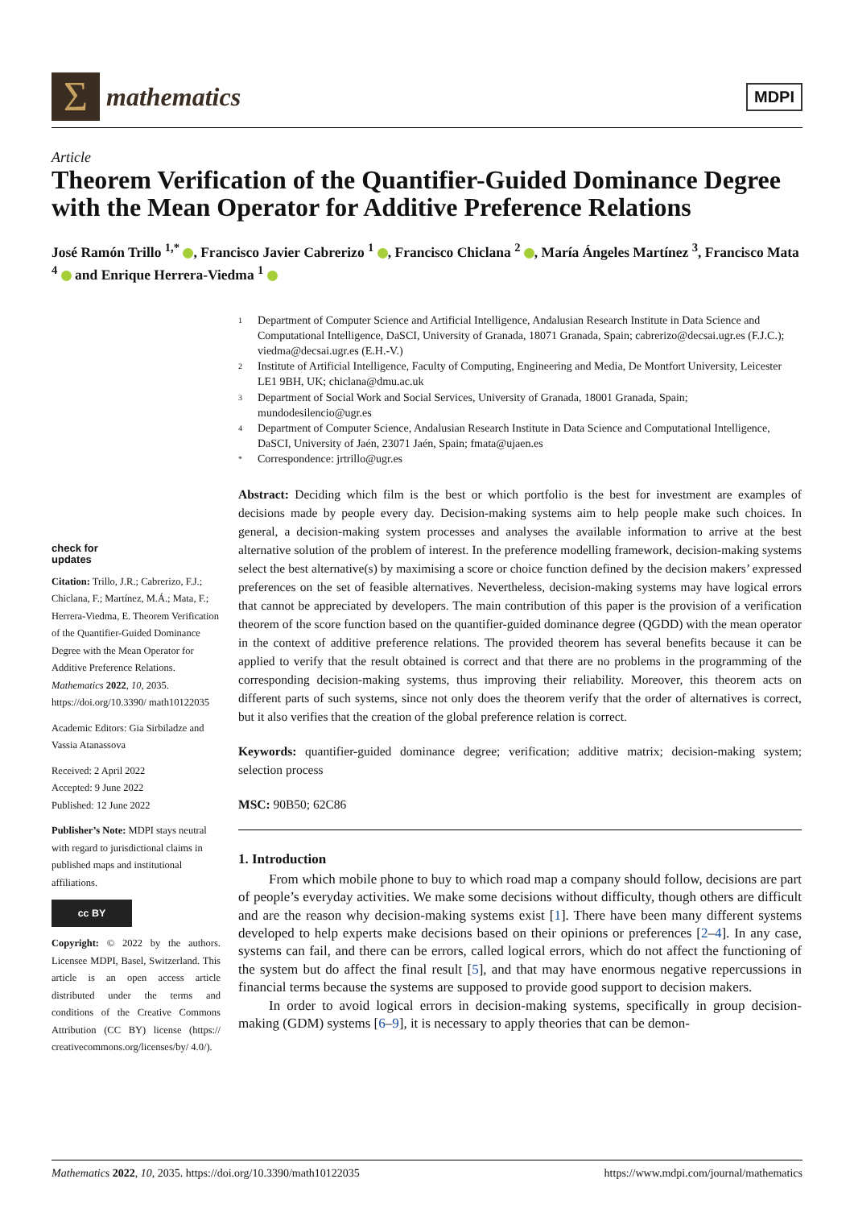Σ
mathematics
MDPI
Article
Theorem Verification of the Quantifier-Guided Dominance Degree with the Mean Operator for Additive Preference Relations
José Ramón Trillo <sup>1,*</sup> , Francisco Javier Cabrerizo <sup>1</sup> , Francisco Chiclana <sup>2</sup> , María Ángeles Martínez <sup>3</sup>, Francisco Mata <sup>4</sup> and Enrique Herrera-Viedma <sup>1</sup>
check for
updates
Citation: Trillo, J.R.; Cabrerizo, F.J.; Chiclana, F.; Martínez, M.Á.; Mata, F.; Herrera-Viedma, E. Theorem Verification of the Quantifier-Guided Dominance Degree with the Mean Operator for Additive Preference Relations. Mathematics 2022, 10, 2035. https://doi.org/10.3390/ math10122035
Academic Editors: Gia Sirbiladze and Vassia Atanassova
Received: 2 April 2022
Accepted: 9 June 2022
Published: 12 June 2022
Publisher’s Note: MDPI stays neutral with regard to jurisdictional claims in published maps and institutional affiliations.
cc BY
Copyright: © 2022 by the authors. Licensee MDPI, Basel, Switzerland. This article is an open access article distributed under the terms and conditions of the Creative Commons Attribution (CC BY) license (https:// creativecommons.org/licenses/by/ 4.0/).
1 Department of Computer Science and Artificial Intelligence, Andalusian Research Institute in Data Science and Computational Intelligence, DaSCI, University of Granada, 18071 Granada, Spain; cabrerizo@decsai.ugr.es (F.J.C.); viedma@decsai.ugr.es (E.H.-V.)
2 Institute of Artificial Intelligence, Faculty of Computing, Engineering and Media, De Montfort University, Leicester LE1 9BH, UK; chiclana@dmu.ac.uk
3 Department of Social Work and Social Services, University of Granada, 18001 Granada, Spain; mundodesilencio@ugr.es
4 Department of Computer Science, Andalusian Research Institute in Data Science and Computational Intelligence, DaSCI, University of Jaén, 23071 Jaén, Spain; fmata@ujaen.es
* Correspondence: jrtrillo@ugr.es
Abstract: Deciding which film is the best or which portfolio is the best for investment are examples of decisions made by people every day. Decision-making systems aim to help people make such choices. In general, a decision-making system processes and analyses the available information to arrive at the best alternative solution of the problem of interest. In the preference modelling framework, decision-making systems select the best alternative(s) by maximising a score or choice function defined by the decision makers’ expressed preferences on the set of feasible alternatives. Nevertheless, decision-making systems may have logical errors that cannot be appreciated by developers. The main contribution of this paper is the provision of a verification theorem of the score function based on the quantifier-guided dominance degree (QGDD) with the mean operator in the context of additive preference relations. The provided theorem has several benefits because it can be applied to verify that the result obtained is correct and that there are no problems in the programming of the corresponding decision-making systems, thus improving their reliability. Moreover, this theorem acts on different parts of such systems, since not only does the theorem verify that the order of alternatives is correct, but it also verifies that the creation of the global preference relation is correct.
Keywords: quantifier-guided dominance degree; verification; additive matrix; decision-making system; selection process
MSC: 90B50; 62C86
1. Introduction
From which mobile phone to buy to which road map a company should follow, decisions are part of people’s everyday activities. We make some decisions without difficulty, though others are difficult and are the reason why decision-making systems exist [1]. There have been many different systems developed to help experts make decisions based on their opinions or preferences [2–4]. In any case, systems can fail, and there can be errors, called logical errors, which do not affect the functioning of the system but do affect the final result [5], and that may have enormous negative repercussions in financial terms because the systems are supposed to provide good support to decision makers.
In order to avoid logical errors in decision-making systems, specifically in group decision-making (GDM) systems [6–9], it is necessary to apply theories that can be demon-
Mathematics 2022, 10, 2035. https://doi.org/10.3390/math10122035 https://www.mdpi.com/journal/mathematics